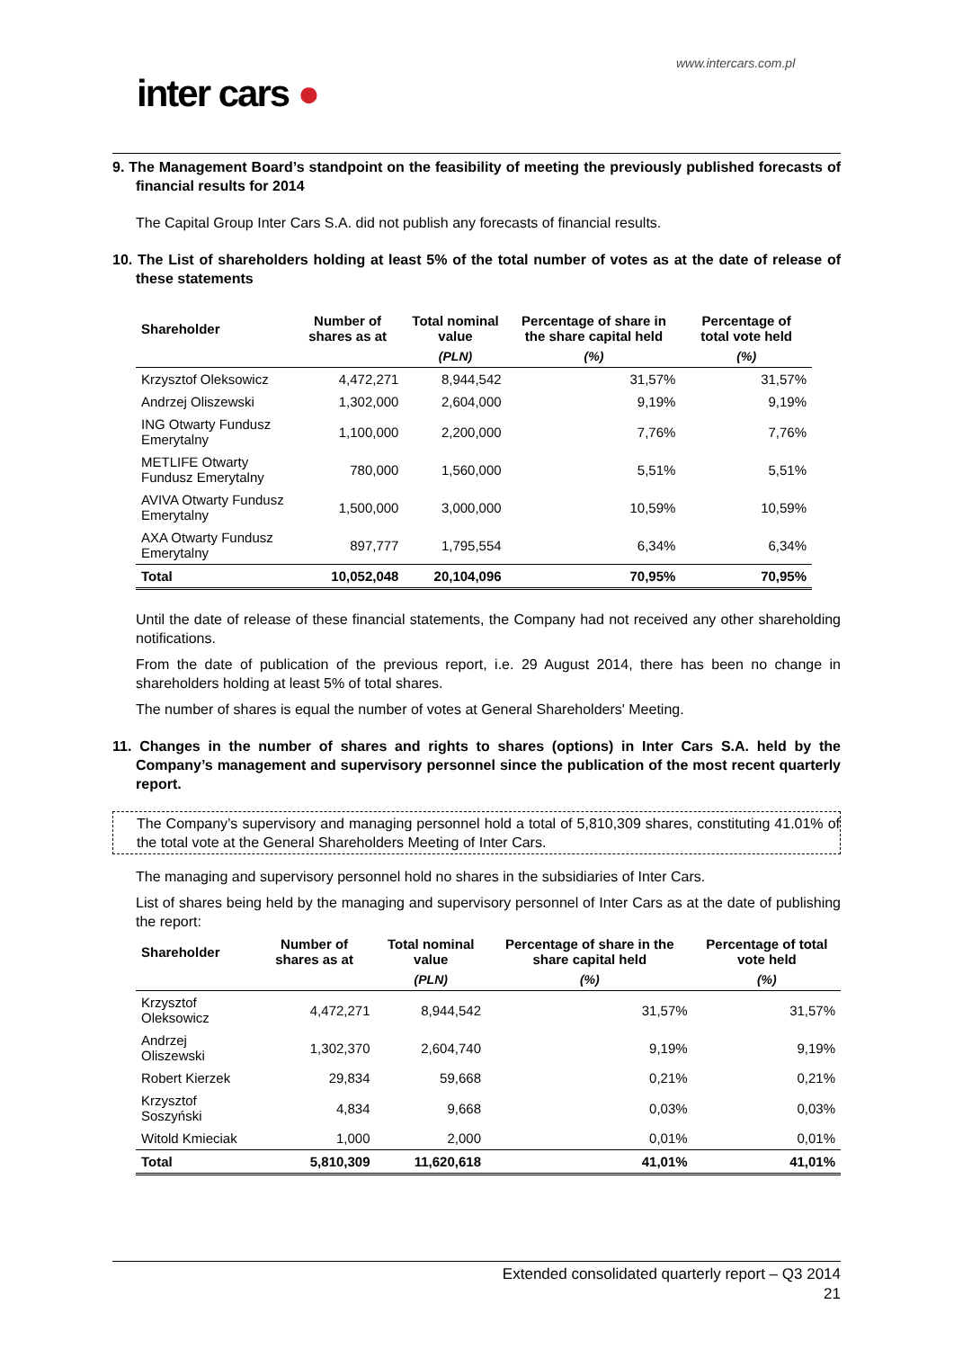www.intercars.com.pl
inter cars ●
9. The Management Board’s standpoint on the feasibility of meeting the previously published forecasts of financial results for 2014
The Capital Group Inter Cars S.A. did not publish any forecasts of financial results.
10. The List of shareholders holding at least 5% of the total number of votes as at the date of release of these statements
| Shareholder | Number of shares as at | Total nominal value | Percentage of share in the share capital held | Percentage of total vote held |
| --- | --- | --- | --- | --- |
| | | (PLN) | (%) | (%) |
| Krzysztof Oleksowicz | 4,472,271 | 8,944,542 | 31,57% | 31,57% |
| Andrzej Oliszewski | 1,302,000 | 2,604,000 | 9,19% | 9,19% |
| ING Otwarty Fundusz Emerytalny | 1,100,000 | 2,200,000 | 7,76% | 7,76% |
| METLIFE Otwarty Fundusz Emerytalny | 780,000 | 1,560,000 | 5,51% | 5,51% |
| AVIVA Otwarty Fundusz Emerytalny | 1,500,000 | 3,000,000 | 10,59% | 10,59% |
| AXA Otwarty Fundusz Emerytalny | 897,777 | 1,795,554 | 6,34% | 6,34% |
| Total | 10,052,048 | 20,104,096 | 70,95% | 70,95% |
Until the date of release of these financial statements, the Company had not received any other shareholding notifications.
From the date of publication of the previous report, i.e. 29 August 2014, there has been no change in shareholders holding at least 5% of total shares.
The number of shares is equal the number of votes at General Shareholders' Meeting.
11. Changes in the number of shares and rights to shares (options) in Inter Cars S.A. held by the Company’s management and supervisory personnel since the publication of the most recent quarterly report.
The Company’s supervisory and managing personnel hold a total of 5,810,309 shares, constituting 41.01% of the total vote at the General Shareholders Meeting of Inter Cars.
The managing and supervisory personnel hold no shares in the subsidiaries of Inter Cars.
List of shares being held by the managing and supervisory personnel of Inter Cars as at the date of publishing the report:
| Shareholder | Number of shares as at | Total nominal value | Percentage of share in the share capital held | Percentage of total vote held |
| --- | --- | --- | --- | --- |
| | | (PLN) | (%) | (%) |
| Krzysztof Oleksowicz | 4,472,271 | 8,944,542 | 31,57% | 31,57% |
| Andrzej Oliszewski | 1,302,370 | 2,604,740 | 9,19% | 9,19% |
| Robert Kierzek | 29,834 | 59,668 | 0,21% | 0,21% |
| Krzysztof Soszyński | 4,834 | 9,668 | 0,03% | 0,03% |
| Witold Kmieciak | 1,000 | 2,000 | 0,01% | 0,01% |
| Total | 5,810,309 | 11,620,618 | 41,01% | 41,01% |
Extended consolidated quarterly report – Q3 2014
21